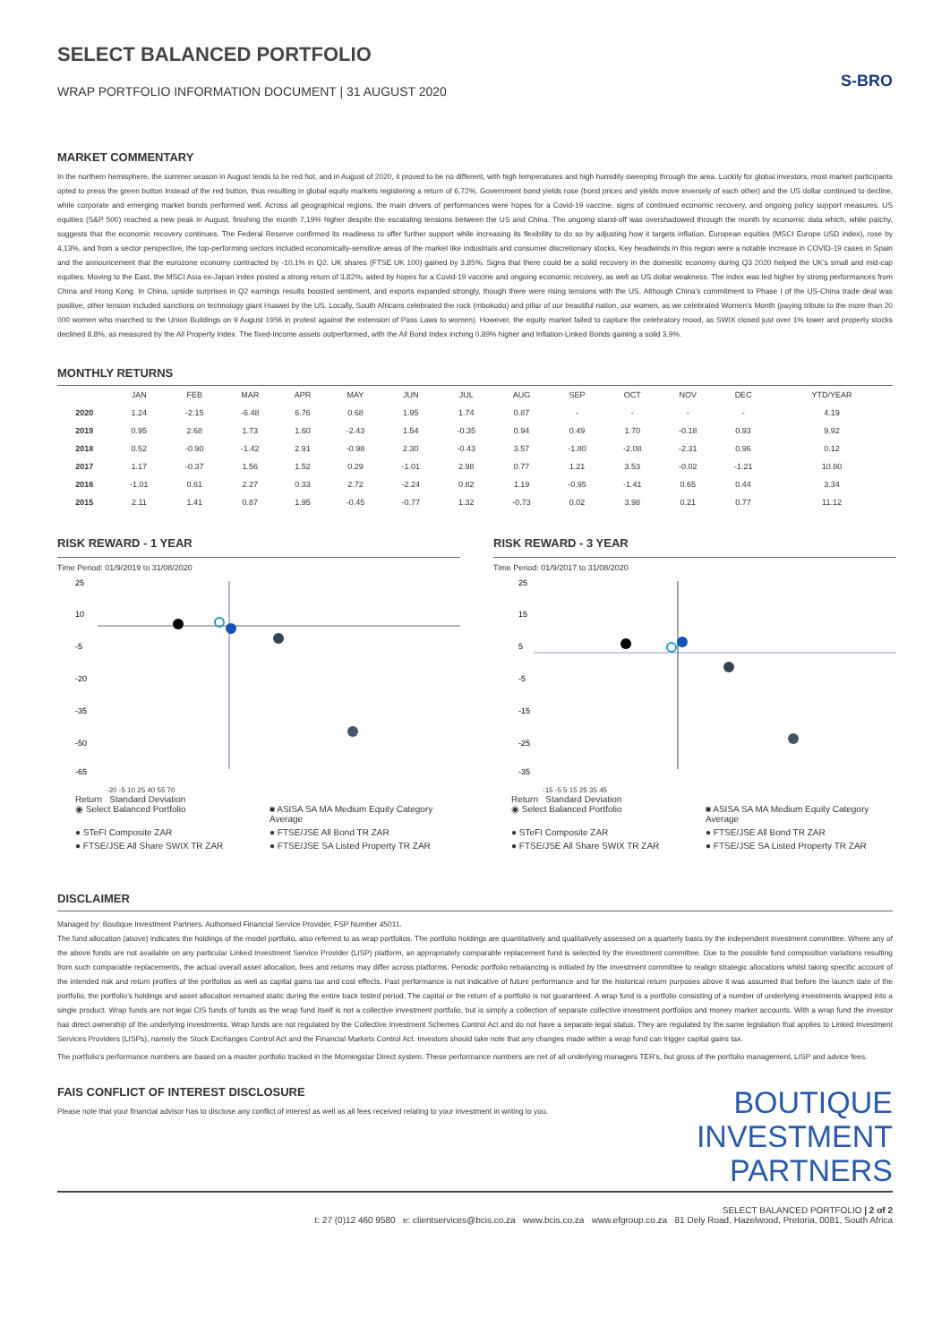SELECT BALANCED PORTFOLIO
WRAP PORTFOLIO INFORMATION DOCUMENT | 31 AUGUST 2020
S-BRO
MARKET COMMENTARY
In the northern hemisphere, the summer season in August tends to be red hot, and in August of 2020, it proved to be no different, with high temperatures and high humidity sweeping through the area. Luckily for global investors, most market participants opted to press the green button instead of the red button, thus resulting in global equity markets registering a return of 6,72%. Government bond yields rose (bond prices and yields move inversely of each other) and the US dollar continued to decline, while corporate and emerging market bonds performed well. Across all geographical regions, the main drivers of performances were hopes for a Covid-19 vaccine, signs of continued economic recovery, and ongoing policy support measures. US equities (S&P 500) reached a new peak in August, finishing the month 7,19% higher despite the escalating tensions between the US and China. The ongoing stand-off was overshadowed through the month by economic data which, while patchy, suggests that the economic recovery continues. The Federal Reserve confirmed its readiness to offer further support while increasing its flexibility to do so by adjusting how it targets inflation. European equities (MSCI Europe USD index), rose by 4,13%, and from a sector perspective, the top-performing sectors included economically-sensitive areas of the market like industrials and consumer discretionary stocks. Key headwinds in this region were a notable increase in COVID-19 cases in Spain and the announcement that the eurozone economy contracted by -10.1% in Q2. UK shares (FTSE UK 100) gained by 3,85%. Signs that there could be a solid recovery in the domestic economy during Q3 2020 helped the UK's small and mid-cap equities. Moving to the East, the MSCI Asia ex-Japan index posted a strong return of 3,82%, aided by hopes for a Covid-19 vaccine and ongoing economic recovery, as well as US dollar weakness. The index was led higher by strong performances from China and Hong Kong. In China, upside surprises in Q2 earnings results boosted sentiment, and exports expanded strongly, though there were rising tensions with the US. Although China's commitment to Phase I of the US-China trade deal was positive, other tension included sanctions on technology giant Huawei by the US. Locally, South Africans celebrated the rock (mbokodo) and pillar of our beautiful nation, our women, as we celebrated Women's Month (paying tribute to the more than 20 000 women who marched to the Union Buildings on 9 August 1956 in protest against the extension of Pass Laws to women). However, the equity market failed to capture the celebratory mood, as SWIX closed just over 1% lower and property stocks declined 8.8%, as measured by the All Property Index. The fixed-income assets outperformed, with the All Bond Index inching 0.89% higher and Inflation-Linked Bonds gaining a solid 3.9%.
MONTHLY RETURNS
| | JAN | FEB | MAR | APR | MAY | JUN | JUL | AUG | SEP | OCT | NOV | DEC | YTD/YEAR |
| --- | --- | --- | --- | --- | --- | --- | --- | --- | --- | --- | --- | --- | --- |
| 2020 | 1.24 | -2.15 | -6.48 | 6.76 | 0.68 | 1.95 | 1.74 | 0.87 | - | - | - | - | 4.19 |
| 2019 | 0.95 | 2.68 | 1.73 | 1.60 | -2.43 | 1.54 | -0.35 | 0.94 | 0.49 | 1.70 | -0.18 | 0.93 | 9.92 |
| 2018 | 0.52 | -0.90 | -1.42 | 2.91 | -0.98 | 2.30 | -0.43 | 3.57 | -1.80 | -2.08 | -2.31 | 0.96 | 0.12 |
| 2017 | 1.17 | -0.37 | 1.56 | 1.52 | 0.29 | -1.01 | 2.98 | 0.77 | 1.21 | 3.53 | -0.02 | -1.21 | 10.80 |
| 2016 | -1.01 | 0.61 | 2.27 | 0.33 | 2.72 | -2.24 | 0.82 | 1.19 | -0.95 | -1.41 | 0.65 | 0.44 | 3.34 |
| 2015 | 2.11 | 1.41 | 0.87 | 1.95 | -0.45 | -0.77 | 1.32 | -0.73 | 0.02 | 3.98 | 0.21 | 0.77 | 11.12 |
RISK REWARD - 1 YEAR
Time Period: 01/9/2019 to 31/08/2020
25
10
-5
-20
-35
-50
-65
-20 -5 10 25 40 55 70
Return Standard Deviation
◉ Select Balanced Portfolio ■ ASISA SA MA Medium Equity Category Average ● STeFI Composite ZAR ● FTSE/JSE All Bond TR ZAR ● FTSE/JSE All Share SWIX TR ZAR ● FTSE/JSE SA Listed Property TR ZAR
RISK REWARD - 3 YEAR
Time Period: 01/9/2017 to 31/08/2020
25
15
5
-5
-15
-25
-35
-15 -5 5 15 25 35 45
Return Standard Deviation
◉ Select Balanced Portfolio ■ ASISA SA MA Medium Equity Category Average ● STeFI Composite ZAR ● FTSE/JSE All Bond TR ZAR ● FTSE/JSE All Share SWIX TR ZAR ● FTSE/JSE SA Listed Property TR ZAR
DISCLAIMER
Managed by: Boutique Investment Partners. Authorised Financial Service Provider, FSP Number 45011.
The fund allocation (above) indicates the holdings of the model portfolio, also referred to as wrap portfolios. The portfolio holdings are quantitatively and qualitatively assessed on a quarterly basis by the independent investment committee. Where any of the above funds are not available on any particular Linked Investment Service Provider (LISP) platform, an appropriately comparable replacement fund is selected by the investment committee. Due to the possible fund composition variations resulting from such comparable replacements, the actual overall asset allocation, fees and returns may differ across platforms. Periodic portfolio rebalancing is initiated by the investment committee to realign strategic allocations whilst taking specific account of the intended risk and return profiles of the portfolios as well as capital gains tax and cost effects. Past performance is not indicative of future performance and for the historical return purposes above it was assumed that before the launch date of the portfolio, the portfolio's holdings and asset allocation remained static during the entire back tested period. The capital or the return of a portfolio is not guaranteed. A wrap fund is a portfolio consisting of a number of underlying investments wrapped into a single product. Wrap funds are not legal CIS funds of funds as the wrap fund itself is not a collective investment portfolio, but is simply a collection of separate collective investment portfolios and money market accounts. With a wrap fund the investor has direct ownership of the underlying investments. Wrap funds are not regulated by the Collective Investment Schemes Control Act and do not have a separate legal status. They are regulated by the same legislation that applies to Linked Investment Services Providers (LISPs), namely the Stock Exchanges Control Act and the Financial Markets Control Act. Investors should take note that any changes made within a wrap fund can trigger capital gains tax.
The portfolio's performance numbers are based on a master portfolio tracked in the Morningstar Direct system. These performance numbers are net of all underlying managers TER's, but gross of the portfolio management, LISP and advice fees.
FAIS CONFLICT OF INTEREST DISCLOSURE
Please note that your financial advisor has to disclose any conflict of interest as well as all fees received relating to your investment in writing to you.
BOUTIQUE
INVESTMENT
PARTNERS
SELECT BALANCED PORTFOLIO | 2 of 2
t: 27 (0)12 460 9580 e: clientservices@bcis.co.za www.bcis.co.za www.efgroup.co.za 81 Dely Road, Hazelwood, Pretoria, 0081, South Africa